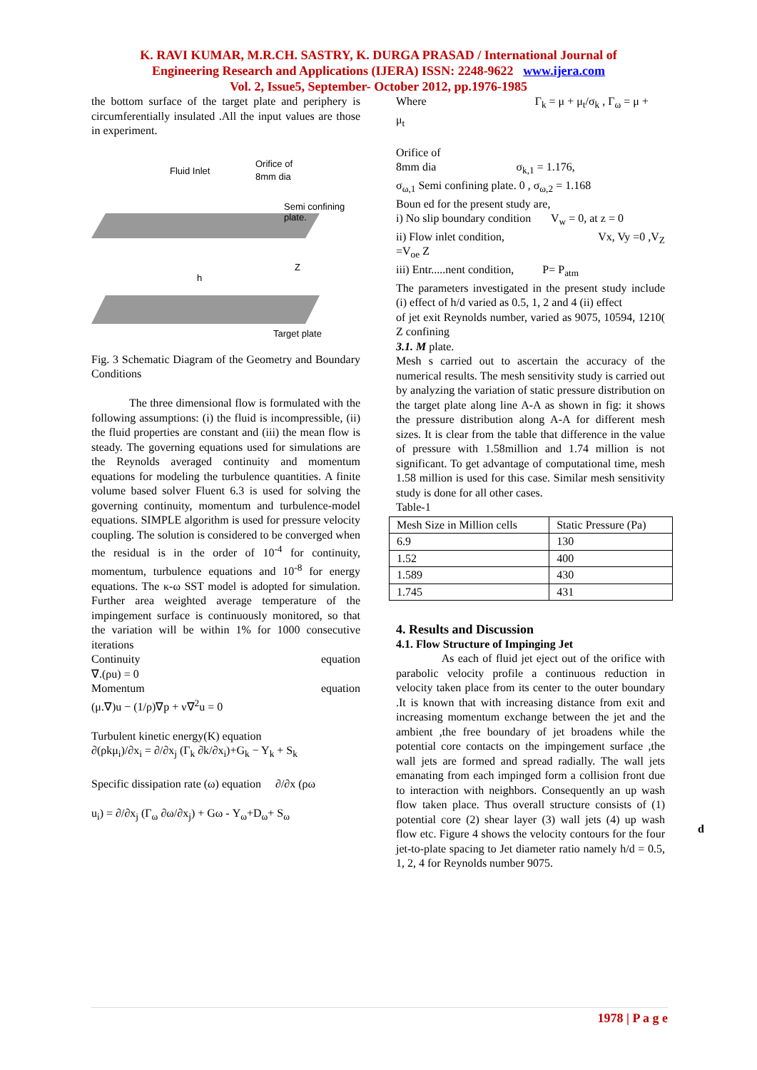K. RAVI KUMAR, M.R.CH. SASTRY, K. DURGA PRASAD / International Journal of
Engineering Research and Applications (IJERA) ISSN: 2248-9622 www.ijera.com
Vol. 2, Issue5, September- October 2012, pp.1976-1985
the bottom surface of the target plate and periphery is circumferentially insulated .All the input values are those in experiment.
Fluid Inlet
Orifice of
8mm dia
Semi confining
plate.
Target plate
h
Z
Fig. 3 Schematic Diagram of the Geometry and Boundary Conditions
The three dimensional flow is formulated with the following assumptions: (i) the fluid is incompressible, (ii) the fluid properties are constant and (iii) the mean flow is steady. The governing equations used for simulations are the Reynolds averaged continuity and momentum equations for modeling the turbulence quantities. A finite volume based solver Fluent 6.3 is used for solving the governing continuity, momentum and turbulence-model equations. SIMPLE algorithm is used for pressure velocity coupling. The solution is considered to be converged when the residual is in the order of 10<sup>-4</sup> for continuity, momentum, turbulence equations and 10<sup>-8</sup> for energy equations. The κ-ω SST model is adopted for simulation. Further area weighted average temperature of the impingement surface is continuously monitored, so that the variation will be within 1% for 1000 consecutive iterations
Continuity equation
∇.(ρu) = 0
Momentum equation
(μ.∇)u − (1/ρ)∇p + ν∇<sup>2</sup>u = 0
Turbulent kinetic energy(K) equation
∂(ρkμ<sub>i</sub>)/∂x<sub>i</sub> = ∂/∂x<sub>j</sub> (Γ<sub>k</sub> ∂k/∂x<sub>i</sub>)+G<sub>k</sub> − Y<sub>k</sub> + S<sub>k</sub>
Specific dissipation rate (ω) equation ∂/∂x (ρω
u<sub>i</sub>) = ∂/∂x<sub>j</sub> (Γ<sub>ω</sub> ∂ω/∂x<sub>j</sub>) + Gω - Y<sub>ω</sub>+D<sub>ω</sub>+ S<sub>ω</sub>
Where Γ<sub>k</sub> = μ + μ<sub>t</sub>/σ<sub>k</sub> , Γ<sub>ω</sub> = μ +
μ<sub>t</sub>
Orifice of
8mm dia σ<sub>k,1</sub> = 1.176,
σ<sub>ω,1</sub> Semi confining plate. 0 , σ<sub>ω,2</sub> = 1.168
Boun ed for the present study are,
i) No slip boundary condition V<sub>w</sub> = 0, at z = 0
ii) Flow inlet condition, Vx, Vy =0 ,V<sub>Z</sub>
=V<sub>oe</sub> Z
iii) Entr.....nent condition, P= P<sub>atm</sub>
The parameters investigated in the present study include (i) effect of h/d varied as 0.5, 1, 2 and 4 (ii) effect
of jet exit Reynolds number, varied as 9075, 10594, 1210( Z confining
3.1. M plate.
Mesh s carried out to ascertain the accuracy of the numerical results. The mesh sensitivity study is carried out by analyzing the variation of static pressure distribution on the target plate along line A-A as shown in fig: it shows the pressure distribution along A-A for different mesh sizes. It is clear from the table that difference in the value of pressure with 1.58million and 1.74 million is not significant. To get advantage of computational time, mesh 1.58 million is used for this case. Similar mesh sensitivity study is done for all other cases.
Table-1
| Mesh Size in Million cells | Static Pressure (Pa) |
| --- | --- |
| 6.9 | 130 |
| 1.52 | 400 |
| 1.589 | 430 |
| 1.745 | 431 |
4. Results and Discussion
4.1. Flow Structure of Impinging Jet
As each of fluid jet eject out of the orifice with parabolic velocity profile a continuous reduction in velocity taken place from its center to the outer boundary .It is known that with increasing distance from exit and increasing momentum exchange between the jet and the ambient ,the free boundary of jet broadens while the potential core contacts on the impingement surface ,the wall jets are formed and spread radially. The wall jets emanating from each impinged form a collision front due to interaction with neighbors. Consequently an up wash flow taken place. Thus overall structure consists of (1) potential core (2) shear layer (3) wall jets (4) up wash flow etc. Figure 4 shows the velocity contours for the four jet-to-plate spacing to Jet diameter ratio namely h/d = 0.5, 1, 2, 4 for Reynolds number 9075.
d
1978 | P a g e